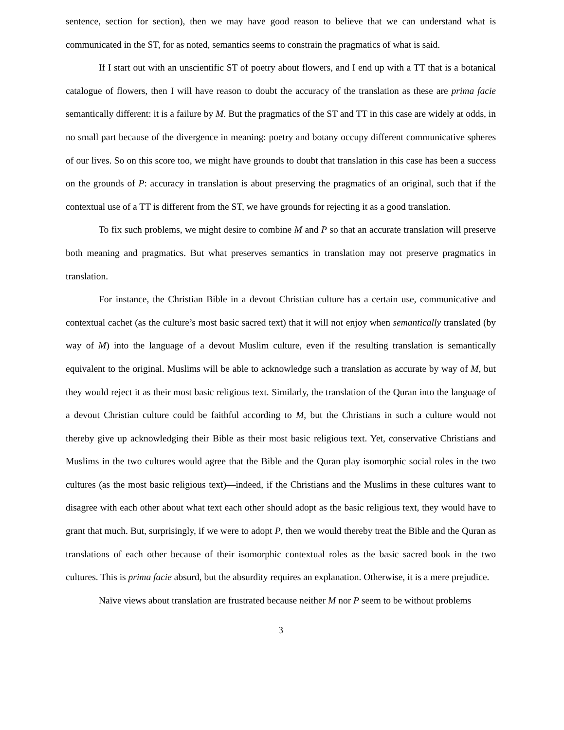sentence, section for section), then we may have good reason to believe that we can understand what is communicated in the ST, for as noted, semantics seems to constrain the pragmatics of what is said.
If I start out with an unscientific ST of poetry about flowers, and I end up with a TT that is a botanical catalogue of flowers, then I will have reason to doubt the accuracy of the translation as these are prima facie semantically different: it is a failure by M. But the pragmatics of the ST and TT in this case are widely at odds, in no small part because of the divergence in meaning: poetry and botany occupy different communicative spheres of our lives. So on this score too, we might have grounds to doubt that translation in this case has been a success on the grounds of P: accuracy in translation is about preserving the pragmatics of an original, such that if the contextual use of a TT is different from the ST, we have grounds for rejecting it as a good translation.
To fix such problems, we might desire to combine M and P so that an accurate translation will preserve both meaning and pragmatics. But what preserves semantics in translation may not preserve pragmatics in translation.
For instance, the Christian Bible in a devout Christian culture has a certain use, communicative and contextual cachet (as the culture’s most basic sacred text) that it will not enjoy when semantically translated (by way of M) into the language of a devout Muslim culture, even if the resulting translation is semantically equivalent to the original. Muslims will be able to acknowledge such a translation as accurate by way of M, but they would reject it as their most basic religious text. Similarly, the translation of the Quran into the language of a devout Christian culture could be faithful according to M, but the Christians in such a culture would not thereby give up acknowledging their Bible as their most basic religious text. Yet, conservative Christians and Muslims in the two cultures would agree that the Bible and the Quran play isomorphic social roles in the two cultures (as the most basic religious text)—indeed, if the Christians and the Muslims in these cultures want to disagree with each other about what text each other should adopt as the basic religious text, they would have to grant that much. But, surprisingly, if we were to adopt P, then we would thereby treat the Bible and the Quran as translations of each other because of their isomorphic contextual roles as the basic sacred book in the two cultures. This is prima facie absurd, but the absurdity requires an explanation. Otherwise, it is a mere prejudice.
Naïve views about translation are frustrated because neither M nor P seem to be without problems
3